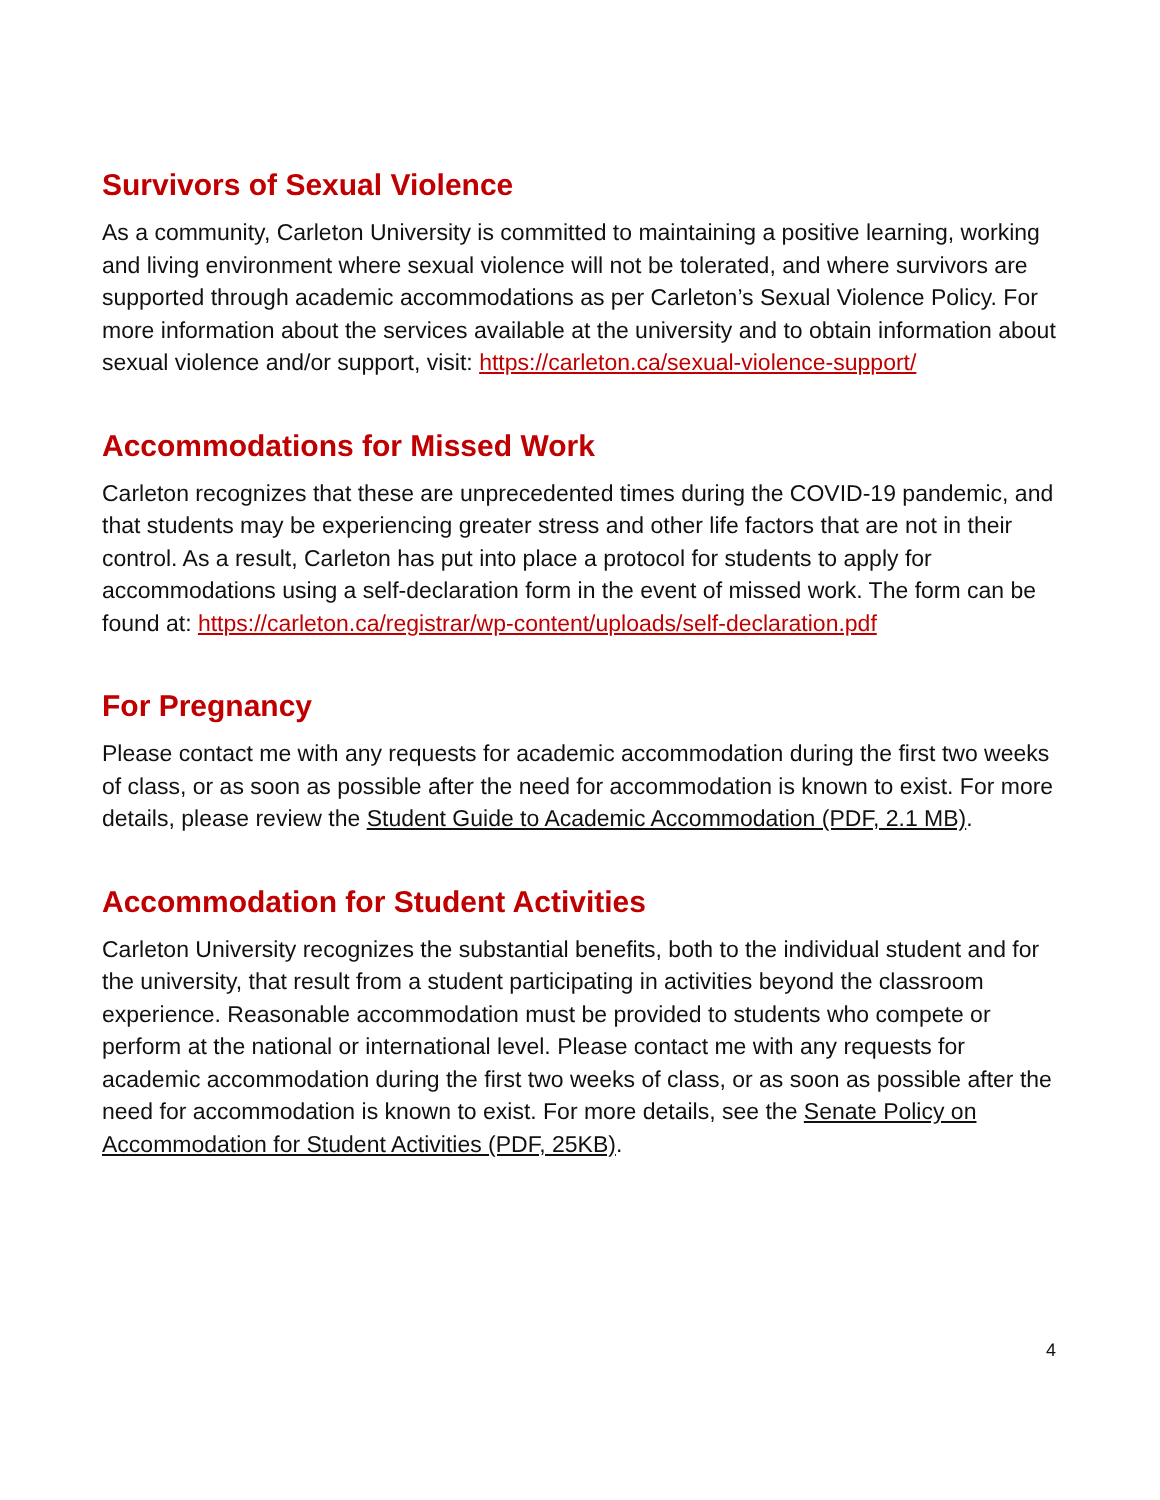Survivors of Sexual Violence
As a community, Carleton University is committed to maintaining a positive learning, working and living environment where sexual violence will not be tolerated, and where survivors are supported through academic accommodations as per Carleton’s Sexual Violence Policy. For more information about the services available at the university and to obtain information about sexual violence and/or support, visit: https://carleton.ca/sexual-violence-support/
Accommodations for Missed Work
Carleton recognizes that these are unprecedented times during the COVID-19 pandemic, and that students may be experiencing greater stress and other life factors that are not in their control. As a result, Carleton has put into place a protocol for students to apply for accommodations using a self-declaration form in the event of missed work. The form can be found at: https://carleton.ca/registrar/wp-content/uploads/self-declaration.pdf
For Pregnancy
Please contact me with any requests for academic accommodation during the first two weeks of class, or as soon as possible after the need for accommodation is known to exist. For more details, please review the Student Guide to Academic Accommodation (PDF, 2.1 MB).
Accommodation for Student Activities
Carleton University recognizes the substantial benefits, both to the individual student and for the university, that result from a student participating in activities beyond the classroom experience. Reasonable accommodation must be provided to students who compete or perform at the national or international level. Please contact me with any requests for academic accommodation during the first two weeks of class, or as soon as possible after the need for accommodation is known to exist. For more details, see the Senate Policy on Accommodation for Student Activities (PDF, 25KB).
4